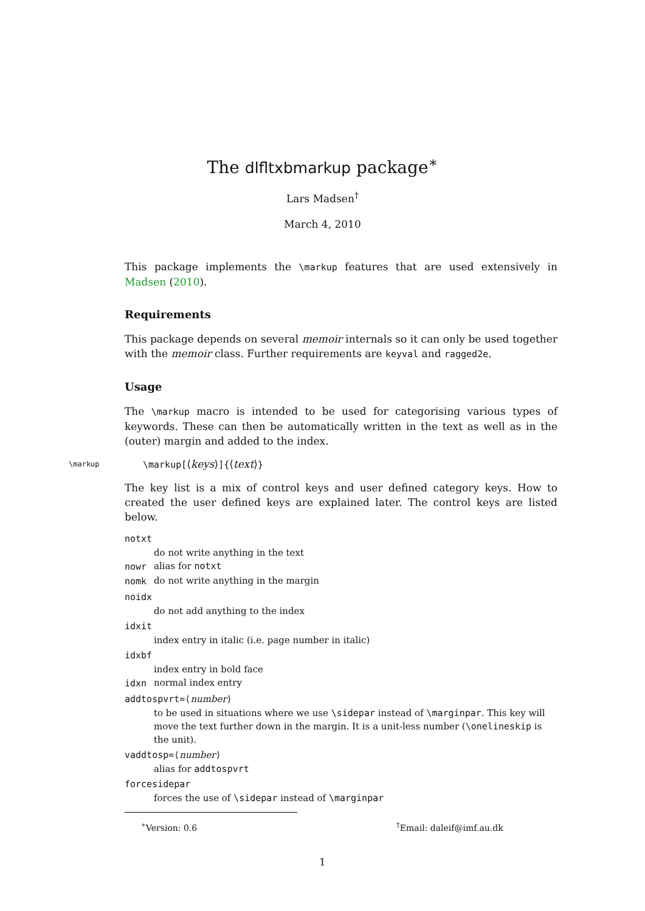The dlfltxbmarkup package<sup>∗</sup>
Lars Madsen<sup>†</sup>
March 4, 2010
This package implements the \markup features that are used extensively in Madsen (2010).
Requirements
This package depends on several memoir internals so it can only be used together with the memoir class. Further requirements are keyval and ragged2e.
Usage
The \markup macro is intended to be used for categorising various types of keywords. These can then be automatically written in the text as well as in the (outer) margin and added to the index.
\markup \markup[⟨keys⟩]{⟨text⟩}
The key list is a mix of control keys and user defined category keys. How to created the user defined keys are explained later. The control keys are listed below.
notxt
do not write anything in the text
nowr
alias for notxt
nomk
do not write anything in the margin
noidx
do not add anything to the index
idxit
index entry in italic (i.e. page number in italic)
idxbf
index entry in bold face
idxn
normal index entry
addtospvrt=⟨number⟩
to be used in situations where we use \sidepar instead of \marginpar. This key will move the text further down in the margin. It is a unit-less number (\onelineskip is the unit).
vaddtosp=⟨number⟩
alias for addtospvrt
forcesidepar
forces the use of \sidepar instead of \marginpar
<sup>∗</sup>Version: 0.6<sup>†</sup>Email: daleif@imf.au.dk
1